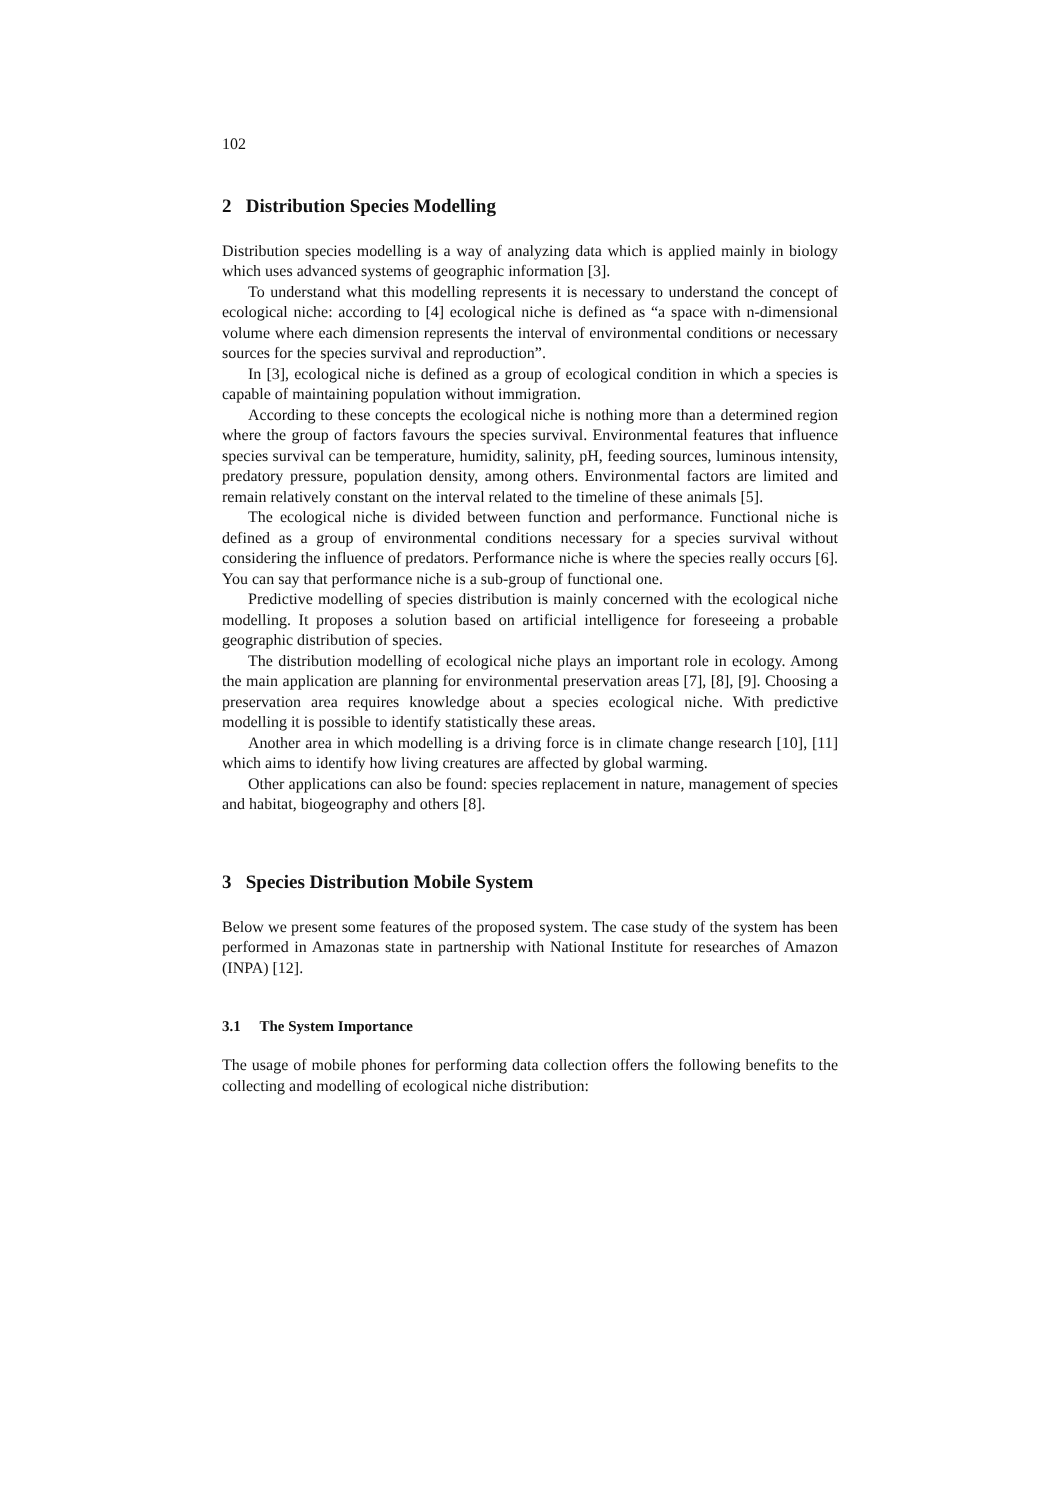102
2 Distribution Species Modelling
Distribution species modelling is a way of analyzing data which is applied mainly in biology which uses advanced systems of geographic information [3].
To understand what this modelling represents it is necessary to understand the concept of ecological niche: according to [4] ecological niche is defined as “a space with n-dimensional volume where each dimension represents the interval of environmental conditions or necessary sources for the species survival and reproduction”.
In [3], ecological niche is defined as a group of ecological condition in which a species is capable of maintaining population without immigration.
According to these concepts the ecological niche is nothing more than a determined region where the group of factors favours the species survival. Environmental features that influence species survival can be temperature, humidity, salinity, pH, feeding sources, luminous intensity, predatory pressure, population density, among others. Environmental factors are limited and remain relatively constant on the interval related to the timeline of these animals [5].
The ecological niche is divided between function and performance. Functional niche is defined as a group of environmental conditions necessary for a species survival without considering the influence of predators. Performance niche is where the species really occurs [6]. You can say that performance niche is a sub-group of functional one.
Predictive modelling of species distribution is mainly concerned with the ecological niche modelling. It proposes a solution based on artificial intelligence for foreseeing a probable geographic distribution of species.
The distribution modelling of ecological niche plays an important role in ecology. Among the main application are planning for environmental preservation areas [7], [8], [9]. Choosing a preservation area requires knowledge about a species ecological niche. With predictive modelling it is possible to identify statistically these areas.
Another area in which modelling is a driving force is in climate change research [10], [11] which aims to identify how living creatures are affected by global warming.
Other applications can also be found: species replacement in nature, management of species and habitat, biogeography and others [8].
3 Species Distribution Mobile System
Below we present some features of the proposed system. The case study of the system has been performed in Amazonas state in partnership with National Institute for researches of Amazon (INPA) [12].
3.1 The System Importance
The usage of mobile phones for performing data collection offers the following benefits to the collecting and modelling of ecological niche distribution: